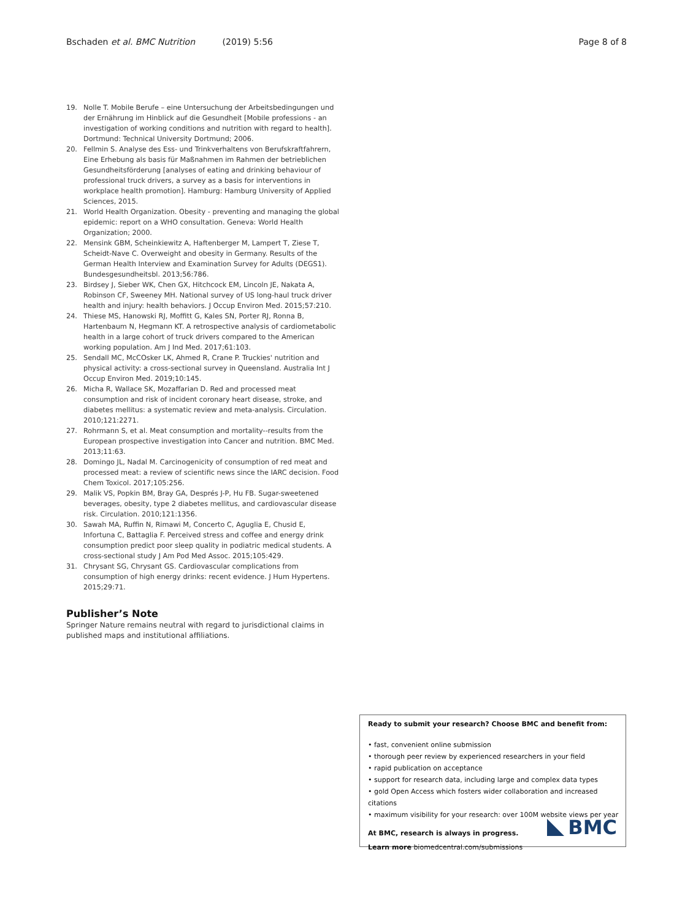Bschaden et al. BMC Nutrition (2019) 5:56 Page 8 of 8
19. Nolle T. Mobile Berufe – eine Untersuchung der Arbeitsbedingungen und der Ernährung im Hinblick auf die Gesundheit [Mobile professions - an investigation of working conditions and nutrition with regard to health]. Dortmund: Technical University Dortmund; 2006.
20. Fellmin S. Analyse des Ess- und Trinkverhaltens von Berufskraftfahrern, Eine Erhebung als basis für Maßnahmen im Rahmen der betrieblichen Gesundheitsförderung [analyses of eating and drinking behaviour of professional truck drivers, a survey as a basis for interventions in workplace health promotion]. Hamburg: Hamburg University of Applied Sciences, 2015.
21. World Health Organization. Obesity - preventing and managing the global epidemic: report on a WHO consultation. Geneva: World Health Organization; 2000.
22. Mensink GBM, Scheinkiewitz A, Haftenberger M, Lampert T, Ziese T, Scheidt-Nave C. Overweight and obesity in Germany. Results of the German Health Interview and Examination Survey for Adults (DEGS1). Bundesgesundheitsbl. 2013;56:786.
23. Birdsey J, Sieber WK, Chen GX, Hitchcock EM, Lincoln JE, Nakata A, Robinson CF, Sweeney MH. National survey of US long-haul truck driver health and injury: health behaviors. J Occup Environ Med. 2015;57:210.
24. Thiese MS, Hanowski RJ, Moffitt G, Kales SN, Porter RJ, Ronna B, Hartenbaum N, Hegmann KT. A retrospective analysis of cardiometabolic health in a large cohort of truck drivers compared to the American working population. Am J Ind Med. 2017;61:103.
25. Sendall MC, McCOsker LK, Ahmed R, Crane P. Truckies' nutrition and physical activity: a cross-sectional survey in Queensland. Australia Int J Occup Environ Med. 2019;10:145.
26. Micha R, Wallace SK, Mozaffarian D. Red and processed meat consumption and risk of incident coronary heart disease, stroke, and diabetes mellitus: a systematic review and meta-analysis. Circulation. 2010;121:2271.
27. Rohrmann S, et al. Meat consumption and mortality--results from the European prospective investigation into Cancer and nutrition. BMC Med. 2013;11:63.
28. Domingo JL, Nadal M. Carcinogenicity of consumption of red meat and processed meat: a review of scientific news since the IARC decision. Food Chem Toxicol. 2017;105:256.
29. Malik VS, Popkin BM, Bray GA, Després J-P, Hu FB. Sugar-sweetened beverages, obesity, type 2 diabetes mellitus, and cardiovascular disease risk. Circulation. 2010;121:1356.
30. Sawah MA, Ruffin N, Rimawi M, Concerto C, Aguglia E, Chusid E, Infortuna C, Battaglia F. Perceived stress and coffee and energy drink consumption predict poor sleep quality in podiatric medical students. A cross-sectional study J Am Pod Med Assoc. 2015;105:429.
31. Chrysant SG, Chrysant GS. Cardiovascular complications from consumption of high energy drinks: recent evidence. J Hum Hypertens. 2015;29:71.
Publisher’s Note
Springer Nature remains neutral with regard to jurisdictional claims in published maps and institutional affiliations.
Ready to submit your research? Choose BMC and benefit from:
• fast, convenient online submission
• thorough peer review by experienced researchers in your field
• rapid publication on acceptance
• support for research data, including large and complex data types
• gold Open Access which fosters wider collaboration and increased citations
• maximum visibility for your research: over 100M website views per year
At BMC, research is always in progress.
Learn more biomedcentral.com/submissions
BMC